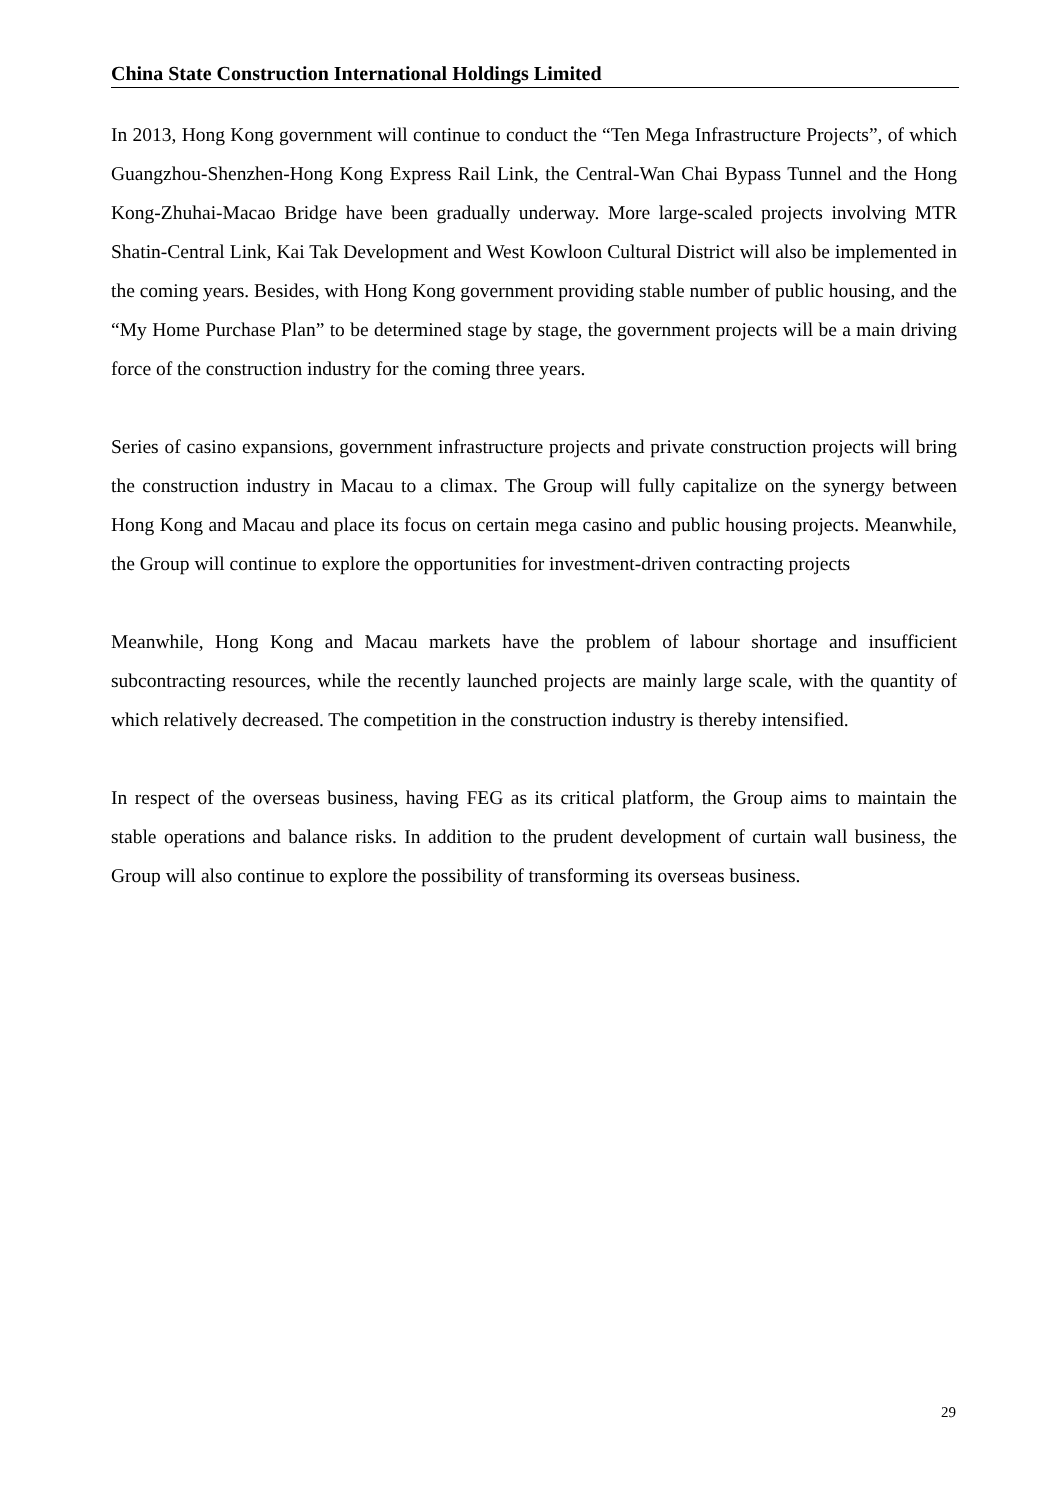China State Construction International Holdings Limited
In 2013, Hong Kong government will continue to conduct the “Ten Mega Infrastructure Projects”, of which Guangzhou-Shenzhen-Hong Kong Express Rail Link, the Central-Wan Chai Bypass Tunnel and the Hong Kong-Zhuhai-Macao Bridge have been gradually underway. More large-scaled projects involving MTR Shatin-Central Link, Kai Tak Development and West Kowloon Cultural District will also be implemented in the coming years. Besides, with Hong Kong government providing stable number of public housing, and the “My Home Purchase Plan” to be determined stage by stage, the government projects will be a main driving force of the construction industry for the coming three years.
Series of casino expansions, government infrastructure projects and private construction projects will bring the construction industry in Macau to a climax. The Group will fully capitalize on the synergy between Hong Kong and Macau and place its focus on certain mega casino and public housing projects. Meanwhile, the Group will continue to explore the opportunities for investment-driven contracting projects
Meanwhile, Hong Kong and Macau markets have the problem of labour shortage and insufficient subcontracting resources, while the recently launched projects are mainly large scale, with the quantity of which relatively decreased. The competition in the construction industry is thereby intensified.
In respect of the overseas business, having FEG as its critical platform, the Group aims to maintain the stable operations and balance risks. In addition to the prudent development of curtain wall business, the Group will also continue to explore the possibility of transforming its overseas business.
29